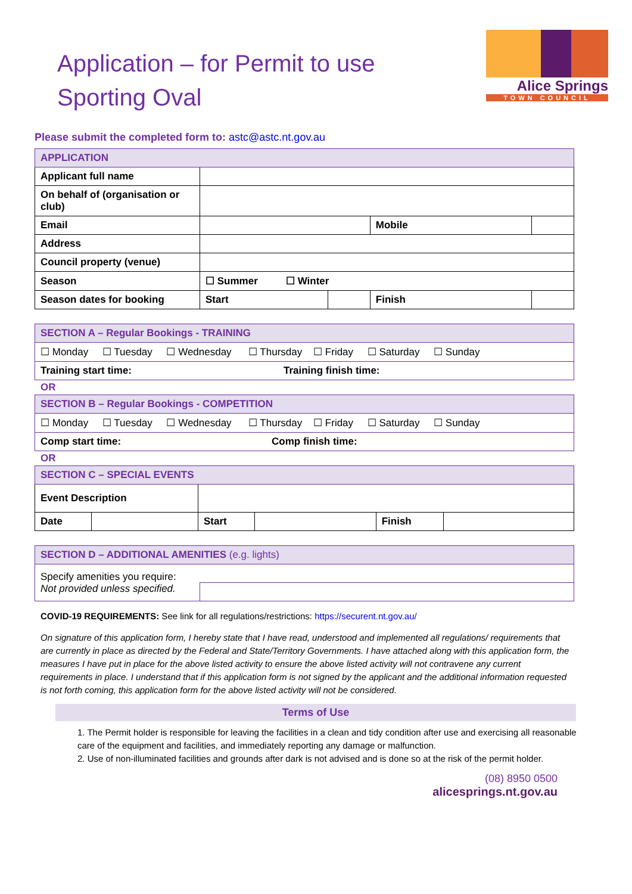Application – for Permit to use
Sporting Oval
Alice Springs
TOWN COUNCIL
Please submit the completed form to: astc@astc.nt.gov.au
| APPLICATION | | | | | |
| --- | --- | --- | --- | --- | --- |
| Applicant full name | | | | | |
| On behalf of (organisation or club) | | | | | |
| Email | | | Mobile | | |
| Address | | | | | |
| Council property (venue) | | | | | |
| Season | ☐ Summer ☐ Winter | | | | |
| Season dates for booking | Start | | Finish | | |
| SECTION A – Regular Bookings - TRAINING | |
| --- | --- |
| ☐ Monday ☐ Tuesday ☐ Wednesday ☐ Thursday ☐ Friday ☐ Saturday ☐ Sunday | |
| Training start time: | Training finish time: |
OR
| SECTION B – Regular Bookings - COMPETITION | |
| --- | --- |
| ☐ Monday ☐ Tuesday ☐ Wednesday ☐ Thursday ☐ Friday ☐ Saturday ☐ Sunday | |
| Comp start time: | Comp finish time: |
OR
| SECTION C – SPECIAL EVENTS | | | | | |
| --- | --- | --- | --- | --- | --- |
| Event Description | | | | | |
| Date | | Start | | Finish | |
| SECTION D – ADDITIONAL AMENITIES (e.g. lights) | |
| --- | --- |
| Specify amenities you require: Not provided unless specified. | |
COVID-19 REQUIREMENTS: See link for all regulations/restrictions: https://securent.nt.gov.au/
On signature of this application form, I hereby state that I have read, understood and implemented all regulations/ requirements that are currently in place as directed by the Federal and State/Territory Governments. I have attached along with this application form, the measures I have put in place for the above listed activity to ensure the above listed activity will not contravene any current requirements in place. I understand that if this application form is not signed by the applicant and the additional information requested is not forth coming, this application form for the above listed activity will not be considered.
Terms of Use
1. The Permit holder is responsible for leaving the facilities in a clean and tidy condition after use and exercising all reasonable care of the equipment and facilities, and immediately reporting any damage or malfunction.
2. Use of non-illuminated facilities and grounds after dark is not advised and is done so at the risk of the permit holder.
(08) 8950 0500
alicesprings.nt.gov.au